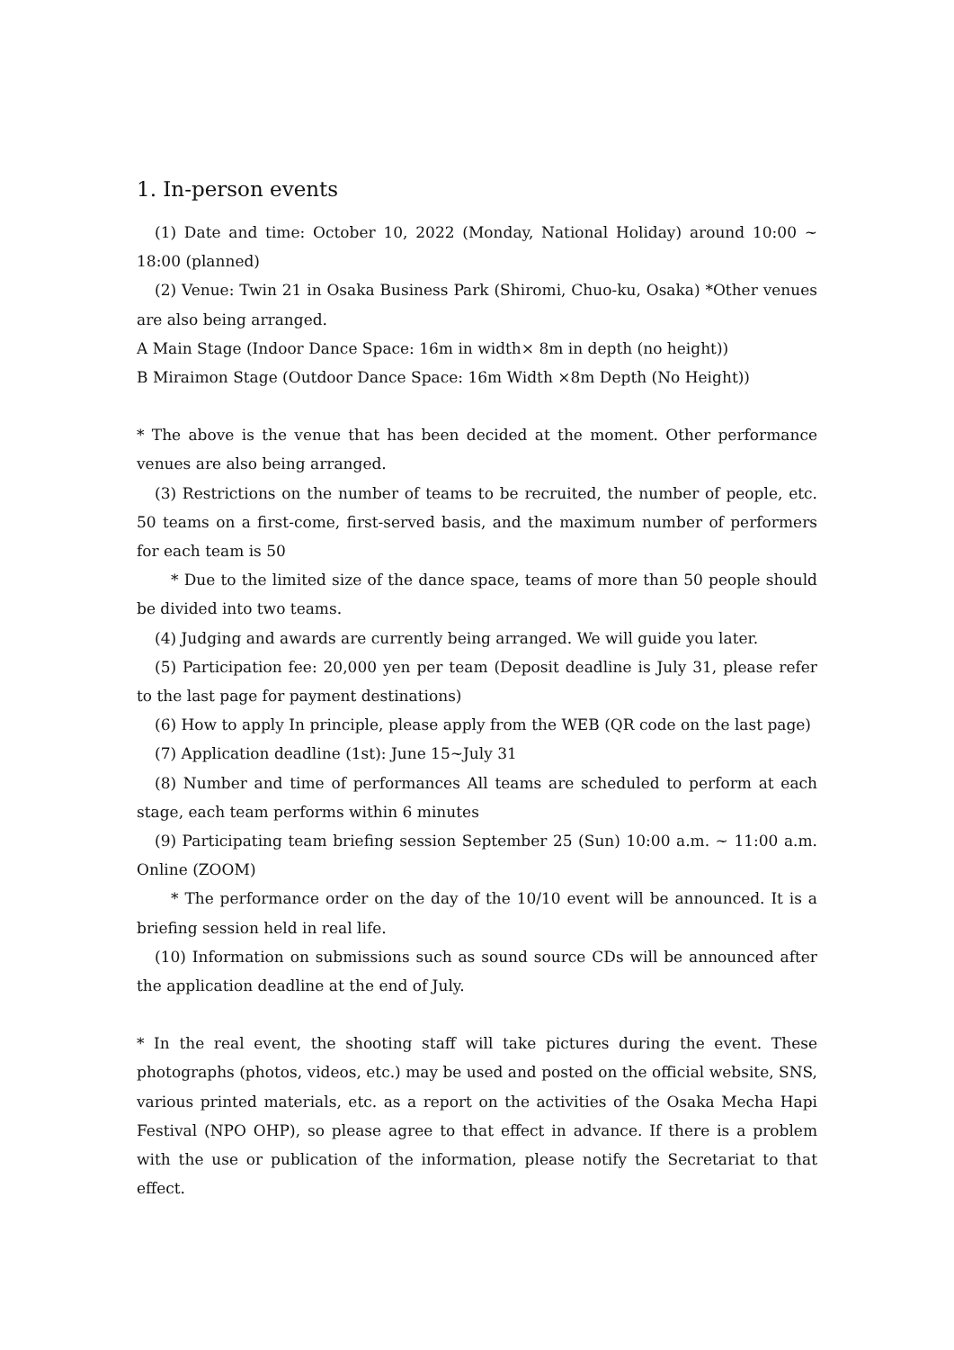1. In-person events
(1) Date and time: October 10, 2022 (Monday, National Holiday) around 10:00 ~ 18:00 (planned)
(2) Venue: Twin 21 in Osaka Business Park (Shiromi, Chuo-ku, Osaka) *Other venues are also being arranged.
A Main Stage (Indoor Dance Space: 16m in width× 8m in depth (no height))
B Miraimon Stage (Outdoor Dance Space: 16m Width ×8m Depth (No Height))
* The above is the venue that has been decided at the moment. Other performance venues are also being arranged.
(3) Restrictions on the number of teams to be recruited, the number of people, etc. 50 teams on a first-come, first-served basis, and the maximum number of performers for each team is 50
* Due to the limited size of the dance space, teams of more than 50 people should be divided into two teams.
(4) Judging and awards are currently being arranged. We will guide you later.
(5) Participation fee: 20,000 yen per team (Deposit deadline is July 31, please refer to the last page for payment destinations)
(6) How to apply In principle, please apply from the WEB (QR code on the last page)
(7) Application deadline (1st): June 15~July 31
(8) Number and time of performances All teams are scheduled to perform at each stage, each team performs within 6 minutes
(9) Participating team briefing session September 25 (Sun) 10:00 a.m. ~ 11:00 a.m. Online (ZOOM)
* The performance order on the day of the 10/10 event will be announced. It is a briefing session held in real life.
(10) Information on submissions such as sound source CDs will be announced after the application deadline at the end of July.
* In the real event, the shooting staff will take pictures during the event. These photographs (photos, videos, etc.) may be used and posted on the official website, SNS, various printed materials, etc. as a report on the activities of the Osaka Mecha Hapi Festival (NPO OHP), so please agree to that effect in advance. If there is a problem with the use or publication of the information, please notify the Secretariat to that effect.